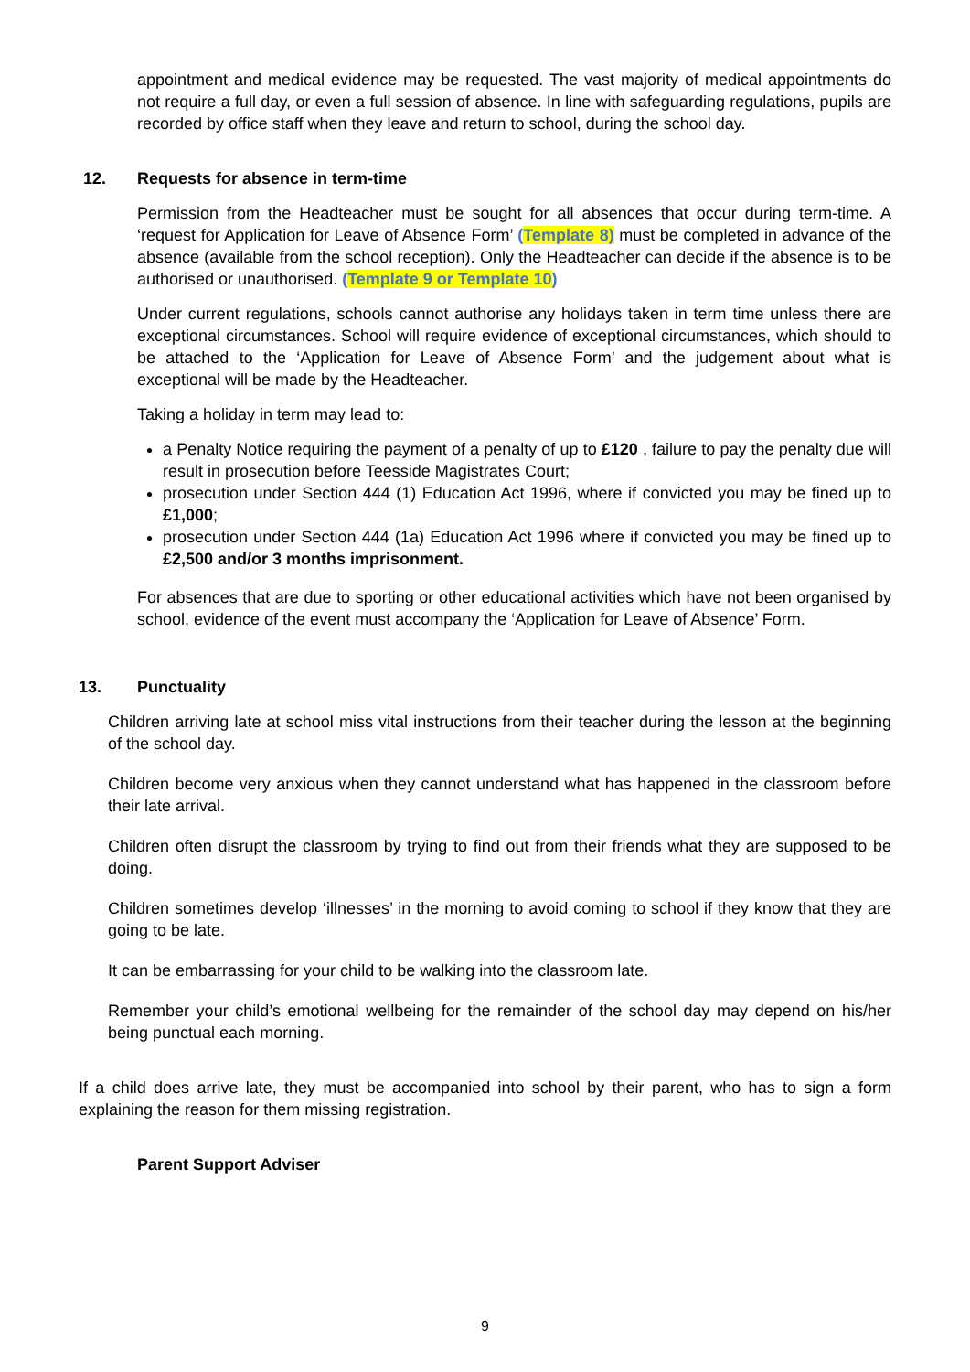appointment and medical evidence may be requested. The vast majority of medical appointments do not require a full day, or even a full session of absence. In line with safeguarding regulations, pupils are recorded by office staff when they leave and return to school, during the school day.
12. Requests for absence in term-time
Permission from the Headteacher must be sought for all absences that occur during term-time. A ‘request for Application for Leave of Absence Form’ (Template 8) must be completed in advance of the absence (available from the school reception). Only the Headteacher can decide if the absence is to be authorised or unauthorised. (Template 9 or Template 10)
Under current regulations, schools cannot authorise any holidays taken in term time unless there are exceptional circumstances. School will require evidence of exceptional circumstances, which should to be attached to the ‘Application for Leave of Absence Form’ and the judgement about what is exceptional will be made by the Headteacher.
Taking a holiday in term may lead to:
a Penalty Notice requiring the payment of a penalty of up to £120 , failure to pay the penalty due will result in prosecution before Teesside Magistrates Court;
prosecution under Section 444 (1) Education Act 1996, where if convicted you may be fined up to £1,000;
prosecution under Section 444 (1a) Education Act 1996 where if convicted you may be fined up to £2,500 and/or 3 months imprisonment.
For absences that are due to sporting or other educational activities which have not been organised by school, evidence of the event must accompany the ‘Application for Leave of Absence’ Form.
13. Punctuality
Children arriving late at school miss vital instructions from their teacher during the lesson at the beginning of the school day.
Children become very anxious when they cannot understand what has happened in the classroom before their late arrival.
Children often disrupt the classroom by trying to find out from their friends what they are supposed to be doing.
Children sometimes develop ‘illnesses’ in the morning to avoid coming to school if they know that they are going to be late.
It can be embarrassing for your child to be walking into the classroom late.
Remember your child’s emotional wellbeing for the remainder of the school day may depend on his/her being punctual each morning.
If a child does arrive late, they must be accompanied into school by their parent, who has to sign a form explaining the reason for them missing registration.
Parent Support Adviser
9